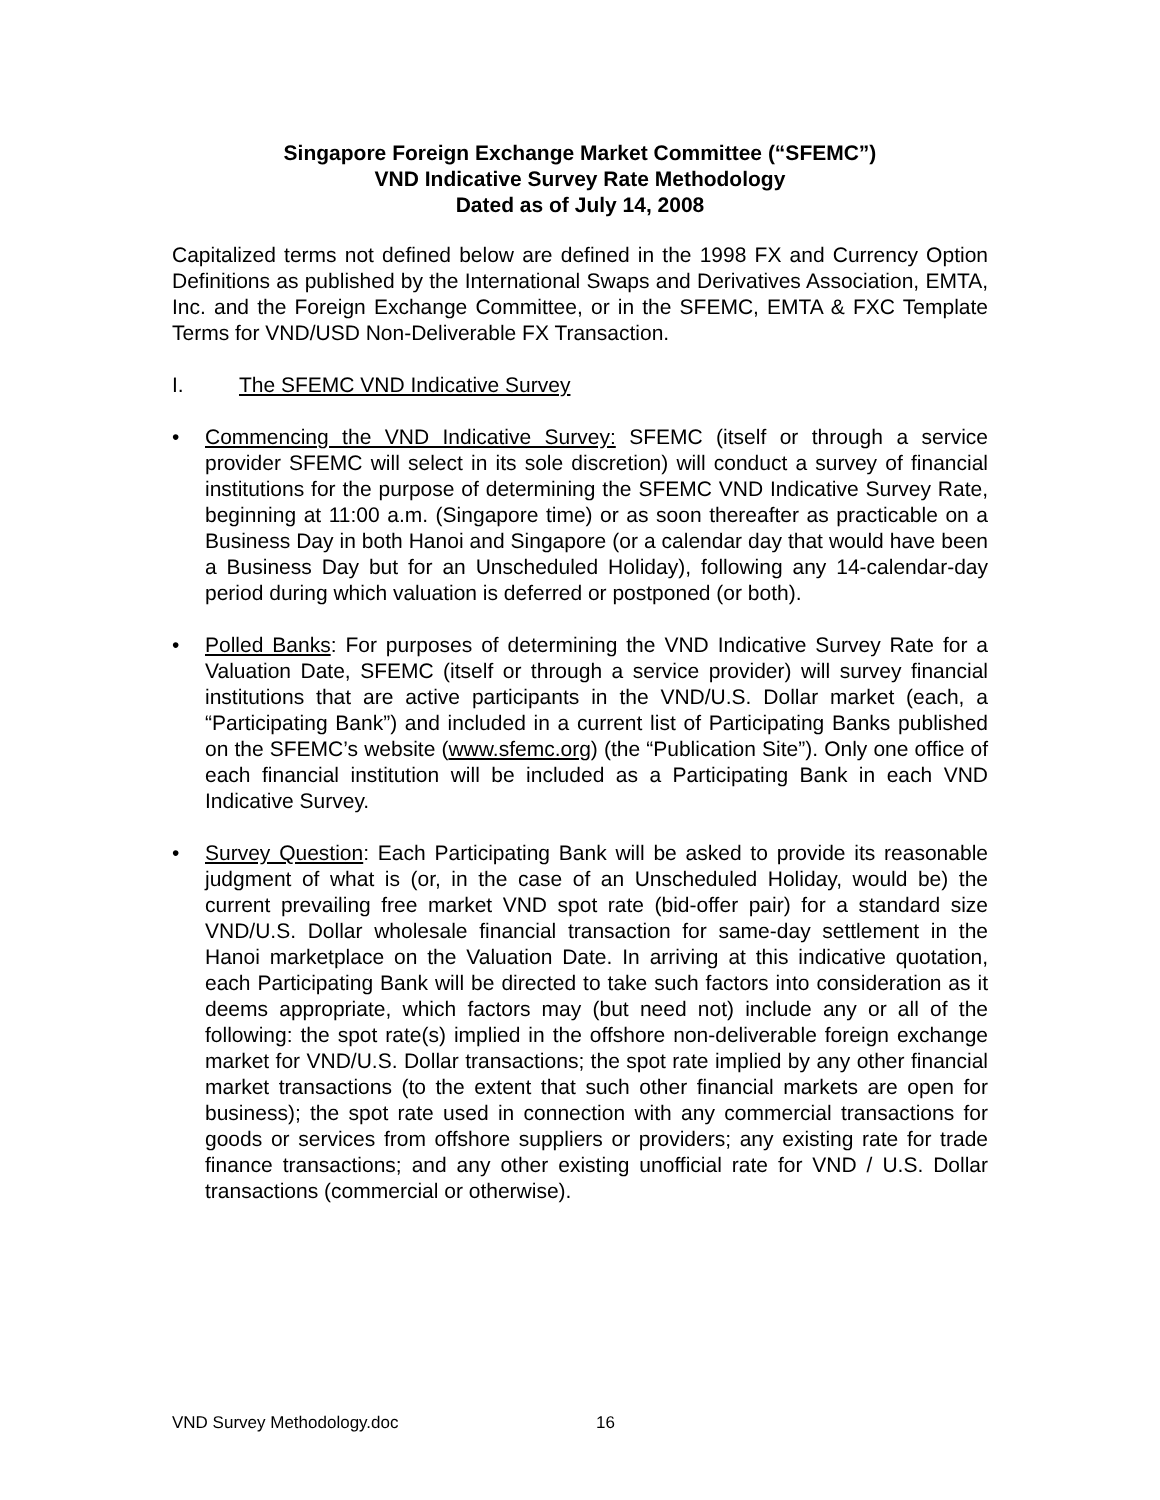Singapore Foreign Exchange Market Committee (“SFEMC”)
VND Indicative Survey Rate Methodology
Dated as of July 14, 2008
Capitalized terms not defined below are defined in the 1998 FX and Currency Option Definitions as published by the International Swaps and Derivatives Association, EMTA, Inc. and the Foreign Exchange Committee, or in the SFEMC, EMTA & FXC Template Terms for VND/USD Non-Deliverable FX Transaction.
I. The SFEMC VND Indicative Survey
• Commencing the VND Indicative Survey: SFEMC (itself or through a service provider SFEMC will select in its sole discretion) will conduct a survey of financial institutions for the purpose of determining the SFEMC VND Indicative Survey Rate, beginning at 11:00 a.m. (Singapore time) or as soon thereafter as practicable on a Business Day in both Hanoi and Singapore (or a calendar day that would have been a Business Day but for an Unscheduled Holiday), following any 14-calendar-day period during which valuation is deferred or postponed (or both).
• Polled Banks: For purposes of determining the VND Indicative Survey Rate for a Valuation Date, SFEMC (itself or through a service provider) will survey financial institutions that are active participants in the VND/U.S. Dollar market (each, a “Participating Bank”) and included in a current list of Participating Banks published on the SFEMC’s website (www.sfemc.org) (the “Publication Site”). Only one office of each financial institution will be included as a Participating Bank in each VND Indicative Survey.
• Survey Question: Each Participating Bank will be asked to provide its reasonable judgment of what is (or, in the case of an Unscheduled Holiday, would be) the current prevailing free market VND spot rate (bid-offer pair) for a standard size VND/U.S. Dollar wholesale financial transaction for same-day settlement in the Hanoi marketplace on the Valuation Date. In arriving at this indicative quotation, each Participating Bank will be directed to take such factors into consideration as it deems appropriate, which factors may (but need not) include any or all of the following: the spot rate(s) implied in the offshore non-deliverable foreign exchange market for VND/U.S. Dollar transactions; the spot rate implied by any other financial market transactions (to the extent that such other financial markets are open for business); the spot rate used in connection with any commercial transactions for goods or services from offshore suppliers or providers; any existing rate for trade finance transactions; and any other existing unofficial rate for VND / U.S. Dollar transactions (commercial or otherwise).
VND Survey Methodology.doc 16